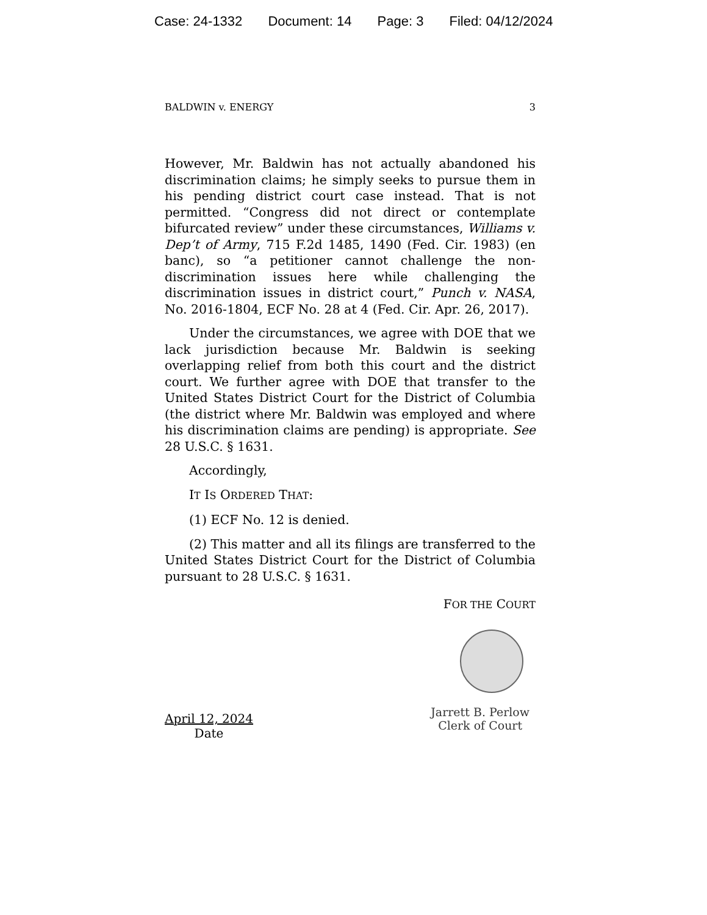Case: 24-1332 Document: 14 Page: 3 Filed: 04/12/2024
BALDWIN v. ENERGY 3
However, Mr. Baldwin has not actually abandoned his discrimination claims; he simply seeks to pursue them in his pending district court case instead. That is not permitted. “Congress did not direct or contemplate bifurcated review” under these circumstances, Williams v. Dep’t of Army, 715 F.2d 1485, 1490 (Fed. Cir. 1983) (en banc), so “a petitioner cannot challenge the non-discrimination issues here while challenging the discrimination issues in district court,” Punch v. NASA, No. 2016-1804, ECF No. 28 at 4 (Fed. Cir. Apr. 26, 2017).
Under the circumstances, we agree with DOE that we lack jurisdiction because Mr. Baldwin is seeking overlapping relief from both this court and the district court. We further agree with DOE that transfer to the United States District Court for the District of Columbia (the district where Mr. Baldwin was employed and where his discrimination claims are pending) is appropriate. See 28 U.S.C. § 1631.
Accordingly,
IT IS ORDERED THAT:
(1) ECF No. 12 is denied.
(2) This matter and all its filings are transferred to the United States District Court for the District of Columbia pursuant to 28 U.S.C. § 1631.
FOR THE COURT
April 12, 2024
Date
Jarrett B. Perlow
Clerk of Court